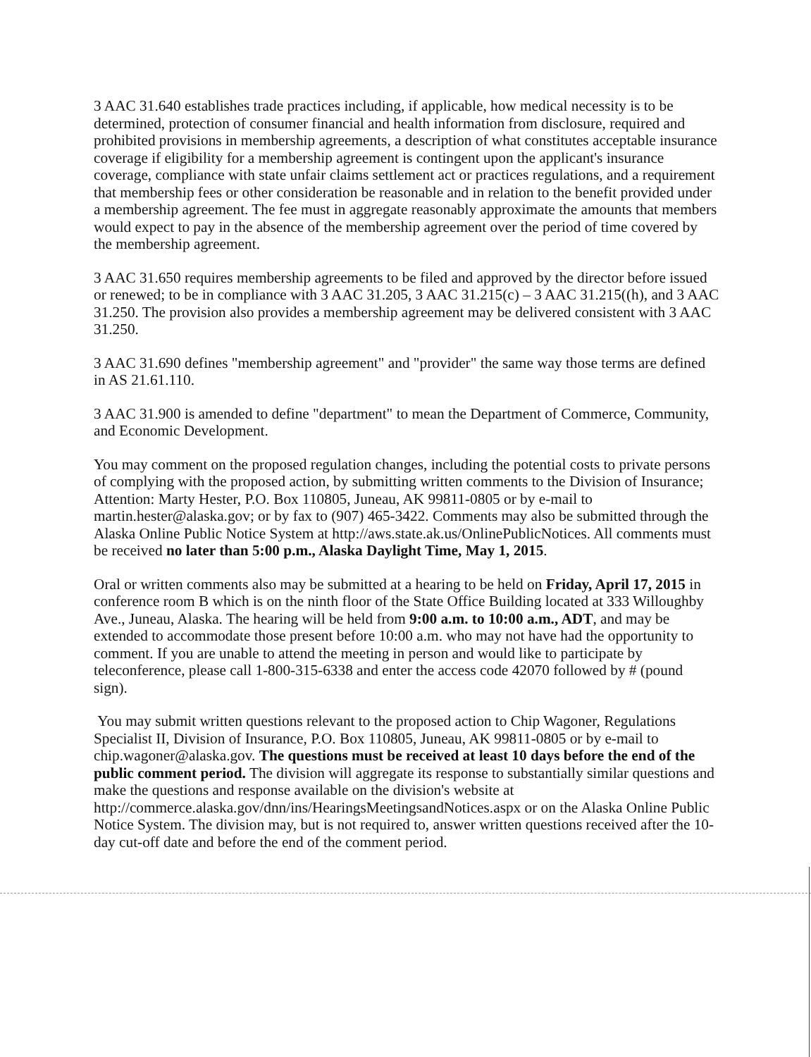3 AAC 31.640 establishes trade practices including, if applicable, how medical necessity is to be determined, protection of consumer financial and health information from disclosure, required and prohibited provisions in membership agreements, a description of what constitutes acceptable insurance coverage if eligibility for a membership agreement is contingent upon the applicant's insurance coverage, compliance with state unfair claims settlement act or practices regulations, and a requirement that membership fees or other consideration be reasonable and in relation to the benefit provided under a membership agreement. The fee must in aggregate reasonably approximate the amounts that members would expect to pay in the absence of the membership agreement over the period of time covered by the membership agreement.
3 AAC 31.650 requires membership agreements to be filed and approved by the director before issued or renewed; to be in compliance with 3 AAC 31.205, 3 AAC 31.215(c) – 3 AAC 31.215((h), and 3 AAC 31.250. The provision also provides a membership agreement may be delivered consistent with 3 AAC 31.250.
3 AAC 31.690 defines "membership agreement" and "provider" the same way those terms are defined in AS 21.61.110.
3 AAC 31.900 is amended to define "department" to mean the Department of Commerce, Community, and Economic Development.
You may comment on the proposed regulation changes, including the potential costs to private persons of complying with the proposed action, by submitting written comments to the Division of Insurance; Attention: Marty Hester, P.O. Box 110805, Juneau, AK 99811-0805 or by e-mail to martin.hester@alaska.gov; or by fax to (907) 465-3422. Comments may also be submitted through the Alaska Online Public Notice System at http://aws.state.ak.us/OnlinePublicNotices. All comments must be received no later than 5:00 p.m., Alaska Daylight Time, May 1, 2015.
Oral or written comments also may be submitted at a hearing to be held on Friday, April 17, 2015 in conference room B which is on the ninth floor of the State Office Building located at 333 Willoughby Ave., Juneau, Alaska. The hearing will be held from 9:00 a.m. to 10:00 a.m., ADT, and may be extended to accommodate those present before 10:00 a.m. who may not have had the opportunity to comment. If you are unable to attend the meeting in person and would like to participate by teleconference, please call 1-800-315-6338 and enter the access code 42070 followed by # (pound sign).
You may submit written questions relevant to the proposed action to Chip Wagoner, Regulations Specialist II, Division of Insurance, P.O. Box 110805, Juneau, AK 99811-0805 or by e-mail to chip.wagoner@alaska.gov. The questions must be received at least 10 days before the end of the public comment period. The division will aggregate its response to substantially similar questions and make the questions and response available on the division's website at http://commerce.alaska.gov/dnn/ins/HearingsMeetingsandNotices.aspx or on the Alaska Online Public Notice System. The division may, but is not required to, answer written questions received after the 10-day cut-off date and before the end of the comment period.